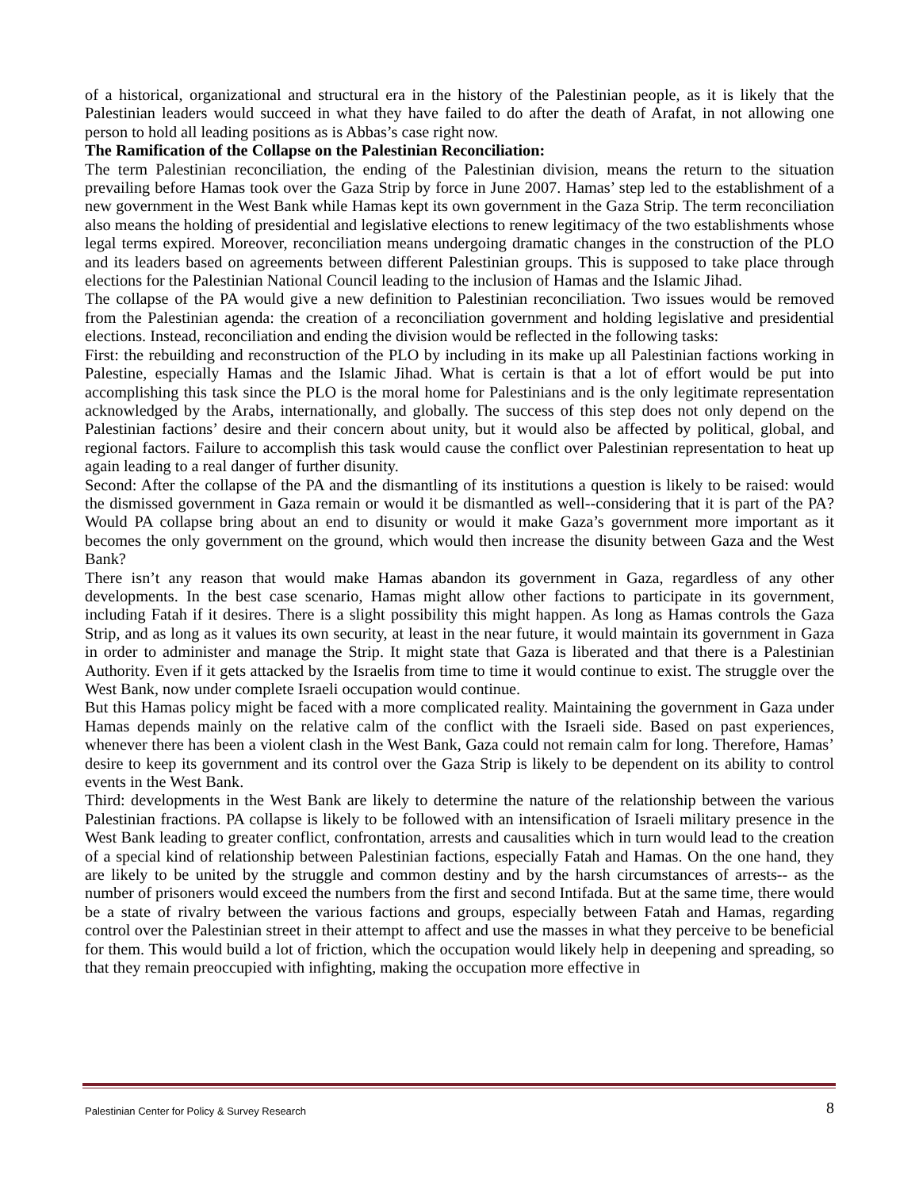of a historical, organizational and structural era in the history of the Palestinian people, as it is likely that the Palestinian leaders would succeed in what they have failed to do after the death of Arafat, in not allowing one person to hold all leading positions as is Abbas’s case right now.
The Ramification of the Collapse on the Palestinian Reconciliation:
The term Palestinian reconciliation, the ending of the Palestinian division, means the return to the situation prevailing before Hamas took over the Gaza Strip by force in June 2007. Hamas’ step led to the establishment of a new government in the West Bank while Hamas kept its own government in the Gaza Strip. The term reconciliation also means the holding of presidential and legislative elections to renew legitimacy of the two establishments whose legal terms expired. Moreover, reconciliation means undergoing dramatic changes in the construction of the PLO and its leaders based on agreements between different Palestinian groups. This is supposed to take place through elections for the Palestinian National Council leading to the inclusion of Hamas and the Islamic Jihad.
The collapse of the PA would give a new definition to Palestinian reconciliation. Two issues would be removed from the Palestinian agenda: the creation of a reconciliation government and holding legislative and presidential elections. Instead, reconciliation and ending the division would be reflected in the following tasks:
First: the rebuilding and reconstruction of the PLO by including in its make up all Palestinian factions working in Palestine, especially Hamas and the Islamic Jihad. What is certain is that a lot of effort would be put into accomplishing this task since the PLO is the moral home for Palestinians and is the only legitimate representation acknowledged by the Arabs, internationally, and globally. The success of this step does not only depend on the Palestinian factions’ desire and their concern about unity, but it would also be affected by political, global, and regional factors. Failure to accomplish this task would cause the conflict over Palestinian representation to heat up again leading to a real danger of further disunity.
Second: After the collapse of the PA and the dismantling of its institutions a question is likely to be raised: would the dismissed government in Gaza remain or would it be dismantled as well--considering that it is part of the PA? Would PA collapse bring about an end to disunity or would it make Gaza’s government more important as it becomes the only government on the ground, which would then increase the disunity between Gaza and the West Bank?
There isn’t any reason that would make Hamas abandon its government in Gaza, regardless of any other developments. In the best case scenario, Hamas might allow other factions to participate in its government, including Fatah if it desires. There is a slight possibility this might happen. As long as Hamas controls the Gaza Strip, and as long as it values its own security, at least in the near future, it would maintain its government in Gaza in order to administer and manage the Strip. It might state that Gaza is liberated and that there is a Palestinian Authority. Even if it gets attacked by the Israelis from time to time it would continue to exist. The struggle over the West Bank, now under complete Israeli occupation would continue.
But this Hamas policy might be faced with a more complicated reality. Maintaining the government in Gaza under Hamas depends mainly on the relative calm of the conflict with the Israeli side. Based on past experiences, whenever there has been a violent clash in the West Bank, Gaza could not remain calm for long. Therefore, Hamas’ desire to keep its government and its control over the Gaza Strip is likely to be dependent on its ability to control events in the West Bank.
Third: developments in the West Bank are likely to determine the nature of the relationship between the various Palestinian fractions. PA collapse is likely to be followed with an intensification of Israeli military presence in the West Bank leading to greater conflict, confrontation, arrests and causalities which in turn would lead to the creation of a special kind of relationship between Palestinian factions, especially Fatah and Hamas. On the one hand, they are likely to be united by the struggle and common destiny and by the harsh circumstances of arrests-- as the number of prisoners would exceed the numbers from the first and second Intifada. But at the same time, there would be a state of rivalry between the various factions and groups, especially between Fatah and Hamas, regarding control over the Palestinian street in their attempt to affect and use the masses in what they perceive to be beneficial for them. This would build a lot of friction, which the occupation would likely help in deepening and spreading, so that they remain preoccupied with infighting, making the occupation more effective in
Palestinian Center for Policy & Survey Research 8